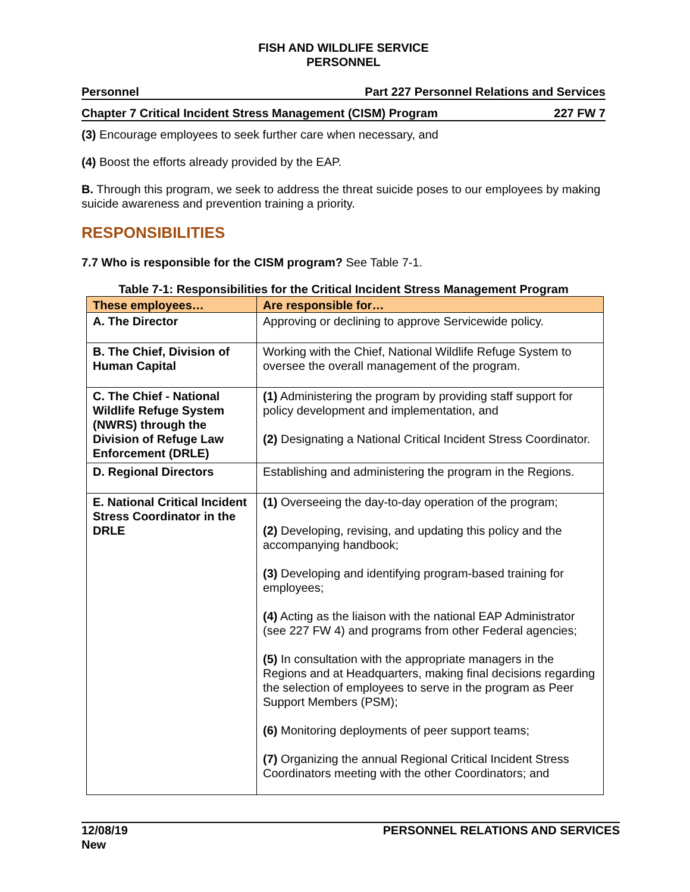FISH AND WILDLIFE SERVICE
PERSONNEL
Personnel Part 227 Personnel Relations and Services
Chapter 7 Critical Incident Stress Management (CISM) Program 227 FW 7
(3) Encourage employees to seek further care when necessary, and
(4) Boost the efforts already provided by the EAP.
B. Through this program, we seek to address the threat suicide poses to our employees by making suicide awareness and prevention training a priority.
RESPONSIBILITIES
7.7 Who is responsible for the CISM program? See Table 7-1.
Table 7-1: Responsibilities for the Critical Incident Stress Management Program
| These employees… | Are responsible for… |
| --- | --- |
| A. The Director | Approving or declining to approve Servicewide policy. |
| B. The Chief, Division of Human Capital | Working with the Chief, National Wildlife Refuge System to oversee the overall management of the program. |
| C. The Chief - National Wildlife Refuge System (NWRS) through the Division of Refuge Law Enforcement (DRLE) | (1) Administering the program by providing staff support for policy development and implementation, and (2) Designating a National Critical Incident Stress Coordinator. |
| D. Regional Directors | Establishing and administering the program in the Regions. |
| E. National Critical Incident Stress Coordinator in the DRLE | (1) Overseeing the day-to-day operation of the program; (2) Developing, revising, and updating this policy and the accompanying handbook; (3) Developing and identifying program-based training for employees; (4) Acting as the liaison with the national EAP Administrator (see 227 FW 4) and programs from other Federal agencies; (5) In consultation with the appropriate managers in the Regions and at Headquarters, making final decisions regarding the selection of employees to serve in the program as Peer Support Members (PSM); (6) Monitoring deployments of peer support teams; (7) Organizing the annual Regional Critical Incident Stress Coordinators meeting with the other Coordinators; and |
12/08/19
New PERSONNEL RELATIONS AND SERVICES